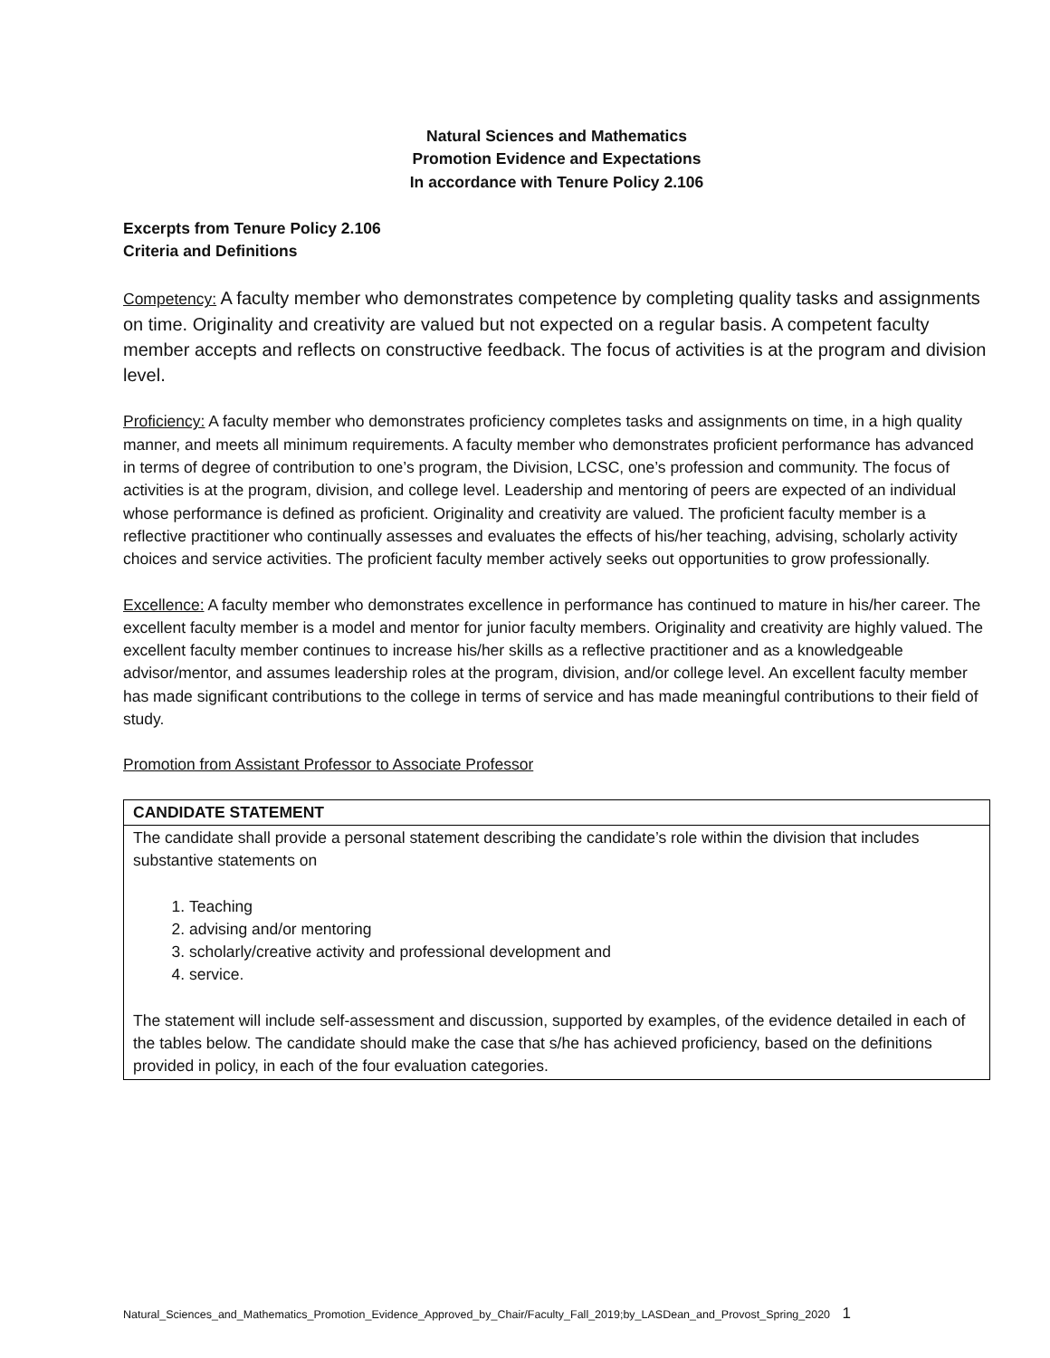Natural Sciences and Mathematics
Promotion Evidence and Expectations
In accordance with Tenure Policy 2.106
Excerpts from Tenure Policy 2.106
Criteria and Definitions
Competency: A faculty member who demonstrates competence by completing quality tasks and assignments on time. Originality and creativity are valued but not expected on a regular basis. A competent faculty member accepts and reflects on constructive feedback. The focus of activities is at the program and division level.
Proficiency: A faculty member who demonstrates proficiency completes tasks and assignments on time, in a high quality manner, and meets all minimum requirements. A faculty member who demonstrates proficient performance has advanced in terms of degree of contribution to one’s program, the Division, LCSC, one’s profession and community. The focus of activities is at the program, division, and college level. Leadership and mentoring of peers are expected of an individual whose performance is defined as proficient. Originality and creativity are valued. The proficient faculty member is a reflective practitioner who continually assesses and evaluates the effects of his/her teaching, advising, scholarly activity choices and service activities. The proficient faculty member actively seeks out opportunities to grow professionally.
Excellence: A faculty member who demonstrates excellence in performance has continued to mature in his/her career. The excellent faculty member is a model and mentor for junior faculty members. Originality and creativity are highly valued. The excellent faculty member continues to increase his/her skills as a reflective practitioner and as a knowledgeable advisor/mentor, and assumes leadership roles at the program, division, and/or college level. An excellent faculty member has made significant contributions to the college in terms of service and has made meaningful contributions to their field of study.
Promotion from Assistant Professor to Associate Professor
| CANDIDATE STATEMENT |
| The candidate shall provide a personal statement describing the candidate’s role within the division that includes substantive statements on 1. Teaching 2. advising and/or mentoring 3. scholarly/creative activity and professional development and 4. service. The statement will include self-assessment and discussion, supported by examples, of the evidence detailed in each of the tables below. The candidate should make the case that s/he has achieved proficiency, based on the definitions provided in policy, in each of the four evaluation categories. |
Natural_Sciences_and_Mathematics_Promotion_Evidence_Approved_by_Chair/Faculty_Fall_2019;by_LASDean_and_Provost_Spring_2020 1